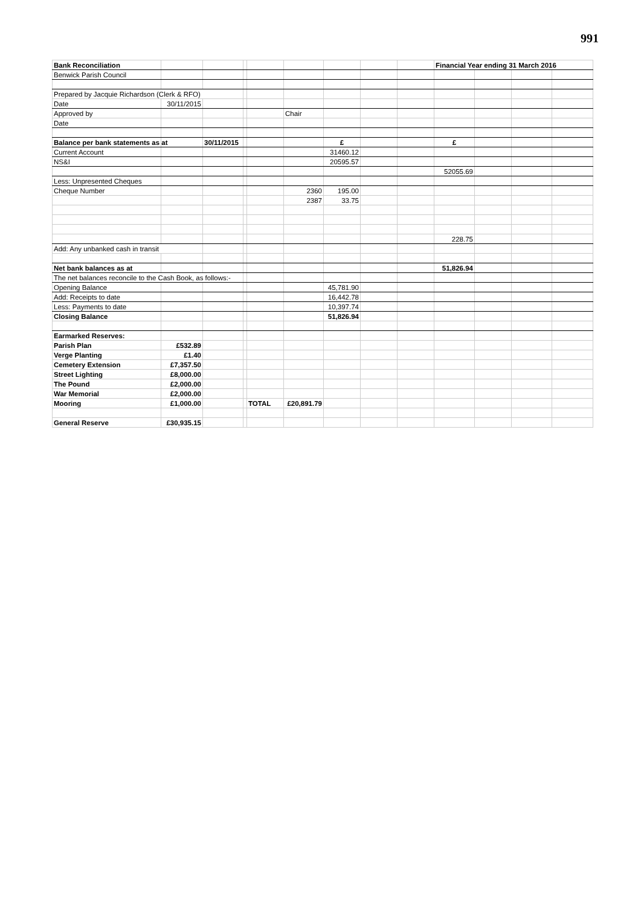991
| Bank Reconciliation | | | | | | | | | Financial Year ending 31 March 2016 | | | |
| Benwick Parish Council | | | | | | | | | | | | |
| Prepared by Jacquie Richardson (Clerk & RFO) | | | | | | | | | | | | |
| Date | 30/11/2015 | | | | | | | | | | | |
| Approved by | | | | | Chair | | | | | | | |
| Date | | | | | | | | | | | | |
| Balance per bank statements as at | | 30/11/2015 | | | | £ | | | £ | | | |
| Current Account | | | | | | 31460.12 | | | | | | |
| NS&I | | | | | | 20595.57 | | | | | | |
| | | | | | | | | | 52055.69 | | | |
| Less: Unpresented Cheques | | | | | | | | | | | | |
| Cheque Number | | | | | 2360 | 195.00 | | | | | | |
| | | | | | 2387 | 33.75 | | | | | | |
| | | | | | | | | | 228.75 | | | |
| Add: Any unbanked cash in transit | | | | | | | | | | | | |
| Net bank balances as at | | | | | | | | | 51,826.94 | | | |
| The net balances reconcile to the Cash Book, as follows:- | | | | | | | | | | | | |
| Opening Balance | | | | | | 45,781.90 | | | | | | |
| Add: Receipts to date | | | | | | 16,442.78 | | | | | | |
| Less: Payments to date | | | | | | 10,397.74 | | | | | | |
| Closing Balance | | | | | | 51,826.94 | | | | | | |
| Earmarked Reserves: | | | | | | | | | | | | |
| Parish Plan | £532.89 | | | | | | | | | | | |
| Verge Planting | £1.40 | | | | | | | | | | | |
| Cemetery Extension | £7,357.50 | | | | | | | | | | | |
| Street Lighting | £8,000.00 | | | | | | | | | | | |
| The Pound | £2,000.00 | | | | | | | | | | | |
| War Memorial | £2,000.00 | | | | | | | | | | | |
| Mooring | £1,000.00 | | | TOTAL | £20,891.79 | | | | | | | |
| General Reserve | £30,935.15 | | | | | | | | | | | |